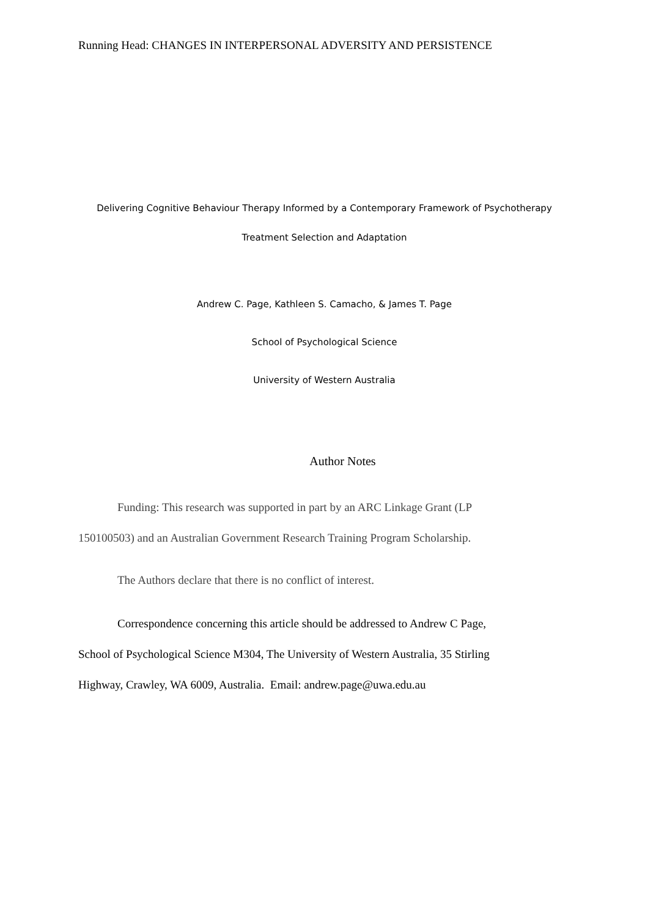Running Head: CHANGES IN INTERPERSONAL ADVERSITY AND PERSISTENCE
Delivering Cognitive Behaviour Therapy Informed by a Contemporary Framework of Psychotherapy
Treatment Selection and Adaptation
Andrew C. Page, Kathleen S. Camacho, & James T. Page
School of Psychological Science
University of Western Australia
Author Notes
Funding: This research was supported in part by an ARC Linkage Grant (LP
150100503) and an Australian Government Research Training Program Scholarship.
The Authors declare that there is no conflict of interest.
Correspondence concerning this article should be addressed to Andrew C Page,
School of Psychological Science M304, The University of Western Australia, 35 Stirling
Highway, Crawley, WA 6009, Australia. Email: andrew.page@uwa.edu.au